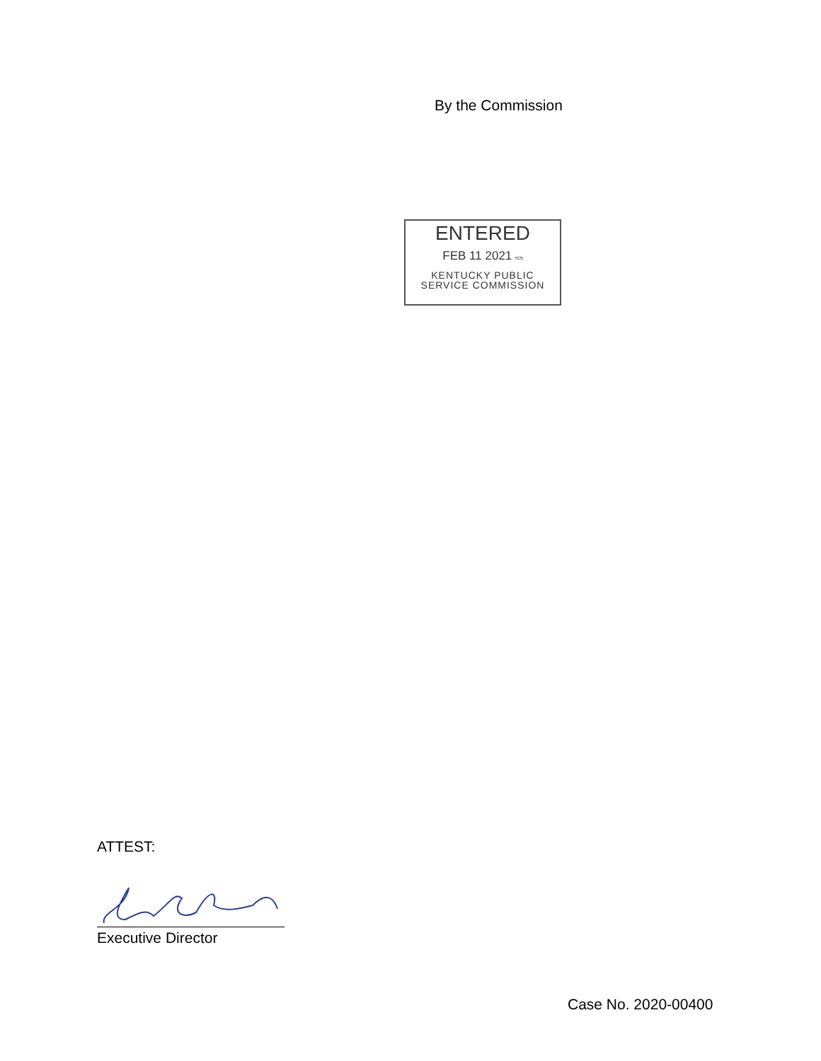By the Commission
ENTERED
FEB 11 2021 rcs
KENTUCKY PUBLIC
SERVICE COMMISSION
ATTEST:
Executive Director
Case No. 2020-00400